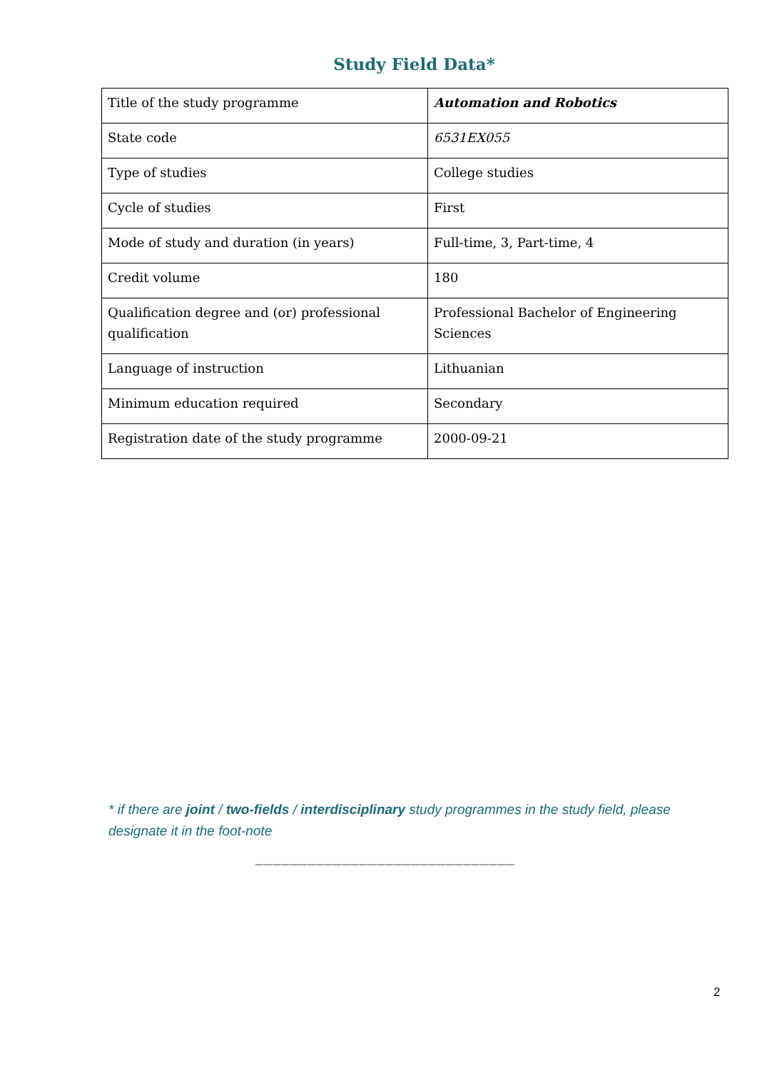Study Field Data*
| Title of the study programme | Automation and Robotics |
| State code | 6531EX055 |
| Type of studies | College studies |
| Cycle of studies | First |
| Mode of study and duration (in years) | Full-time, 3, Part-time, 4 |
| Credit volume | 180 |
| Qualification degree and (or) professional qualification | Professional Bachelor of Engineering Sciences |
| Language of instruction | Lithuanian |
| Minimum education required | Secondary |
| Registration date of the study programme | 2000-09-21 |
* if there are joint / two-fields / interdisciplinary study programmes in the study field, please designate it in the foot-note
______________________________
2